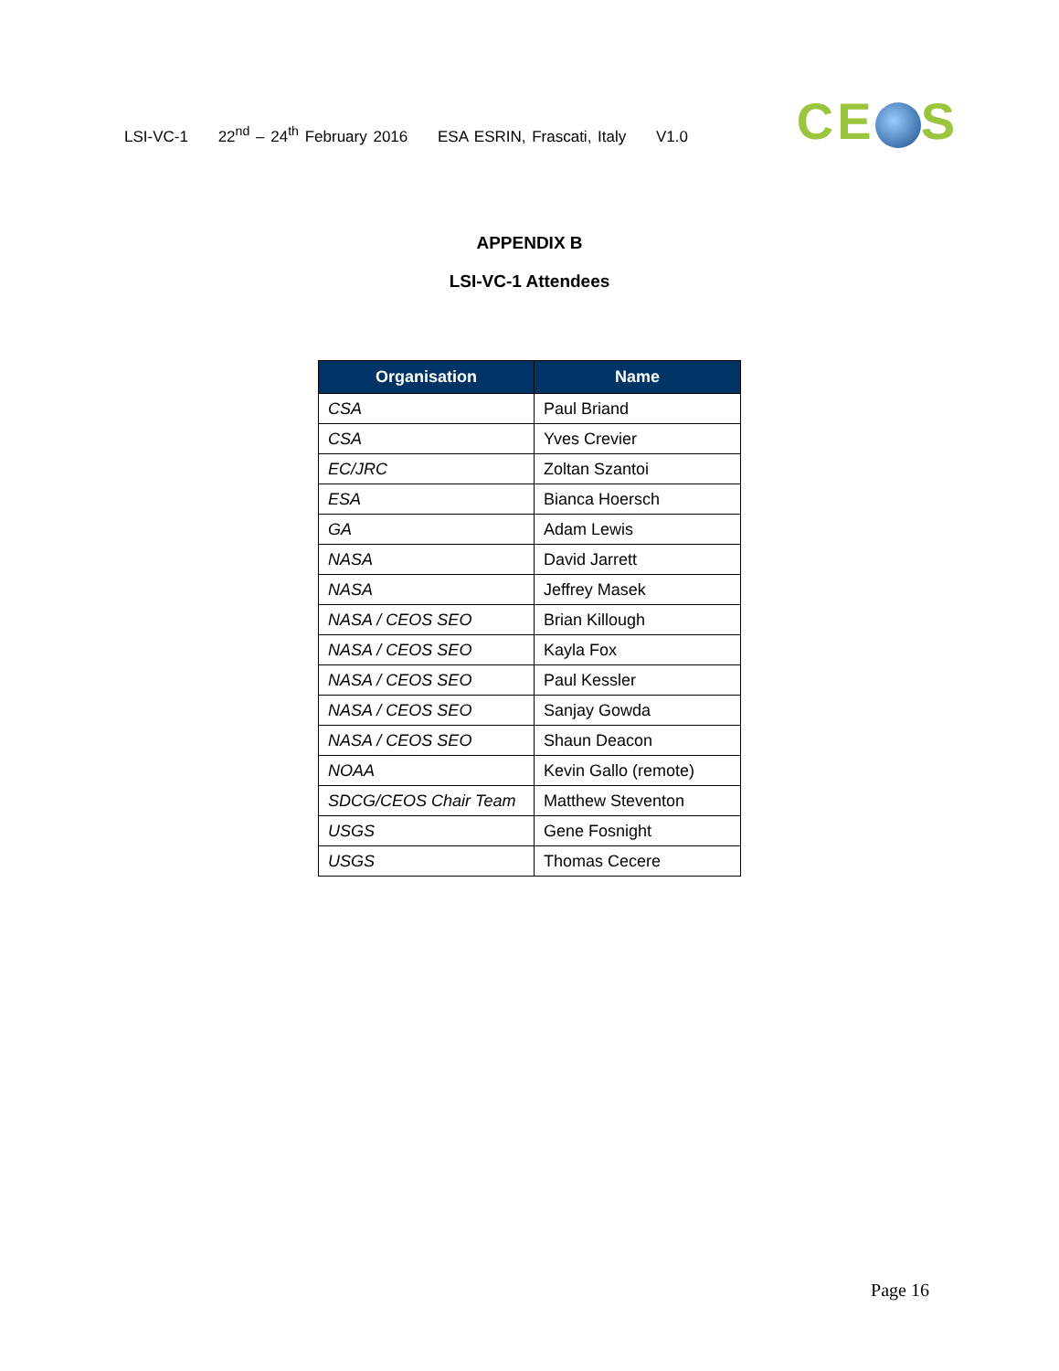LSI-VC-1 22<sup>nd</sup> – 24<sup>th</sup> February 2016 ESA ESRIN, Frascati, Italy V1.0
CE S
APPENDIX B
LSI-VC-1 Attendees
| Organisation | Name |
| --- | --- |
| CSA | Paul Briand |
| CSA | Yves Crevier |
| EC/JRC | Zoltan Szantoi |
| ESA | Bianca Hoersch |
| GA | Adam Lewis |
| NASA | David Jarrett |
| NASA | Jeffrey Masek |
| NASA / CEOS SEO | Brian Killough |
| NASA / CEOS SEO | Kayla Fox |
| NASA / CEOS SEO | Paul Kessler |
| NASA / CEOS SEO | Sanjay Gowda |
| NASA / CEOS SEO | Shaun Deacon |
| NOAA | Kevin Gallo (remote) |
| SDCG/CEOS Chair Team | Matthew Steventon |
| USGS | Gene Fosnight |
| USGS | Thomas Cecere |
Page 16